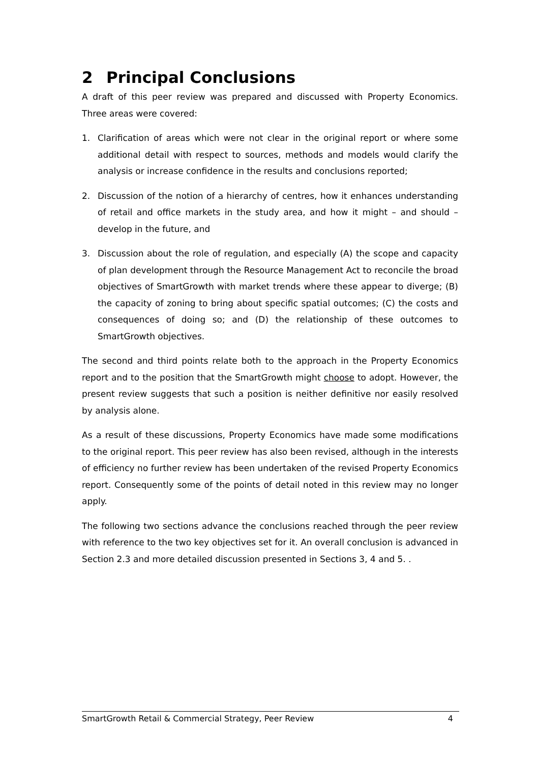2 Principal Conclusions
A draft of this peer review was prepared and discussed with Property Economics. Three areas were covered:
1. Clarification of areas which were not clear in the original report or where some additional detail with respect to sources, methods and models would clarify the analysis or increase confidence in the results and conclusions reported;
2. Discussion of the notion of a hierarchy of centres, how it enhances understanding of retail and office markets in the study area, and how it might – and should – develop in the future, and
3. Discussion about the role of regulation, and especially (A) the scope and capacity of plan development through the Resource Management Act to reconcile the broad objectives of SmartGrowth with market trends where these appear to diverge; (B) the capacity of zoning to bring about specific spatial outcomes; (C) the costs and consequences of doing so; and (D) the relationship of these outcomes to SmartGrowth objectives.
The second and third points relate both to the approach in the Property Economics report and to the position that the SmartGrowth might choose to adopt. However, the present review suggests that such a position is neither definitive nor easily resolved by analysis alone.
As a result of these discussions, Property Economics have made some modifications to the original report. This peer review has also been revised, although in the interests of efficiency no further review has been undertaken of the revised Property Economics report. Consequently some of the points of detail noted in this review may no longer apply.
The following two sections advance the conclusions reached through the peer review with reference to the two key objectives set for it. An overall conclusion is advanced in Section 2.3 and more detailed discussion presented in Sections 3, 4 and 5. .
SmartGrowth Retail & Commercial Strategy, Peer Review 4